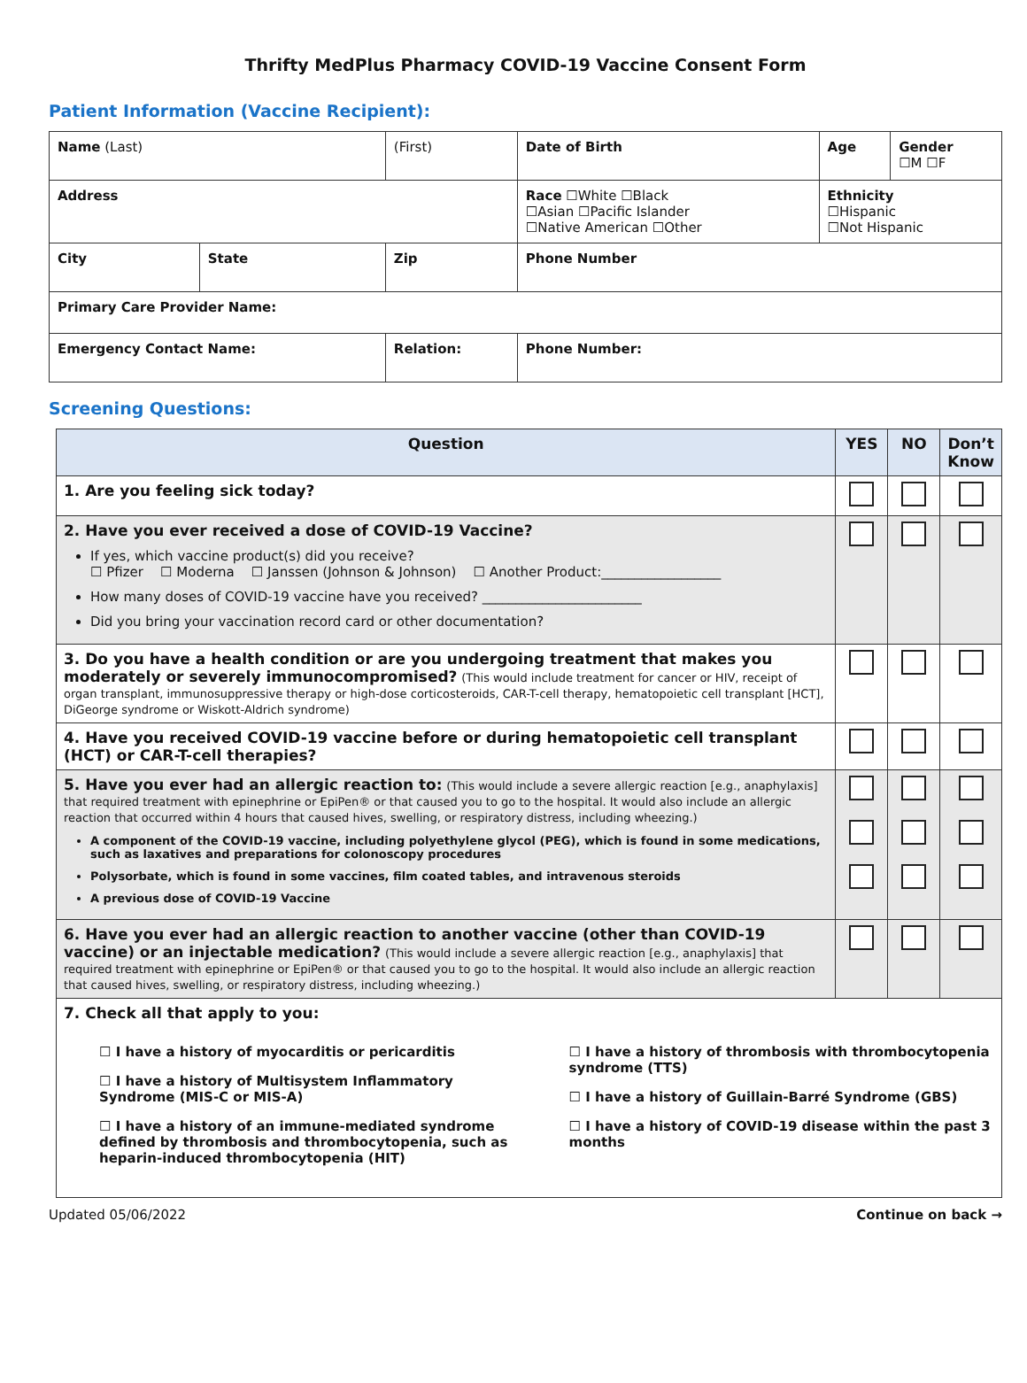Thrifty MedPlus Pharmacy COVID-19 Vaccine Consent Form
Patient Information (Vaccine Recipient):
| Name (Last) | | (First) | Date of Birth | Age | Gender ☐M ☐F |
| Address | | | Race ☐White ☐Black ☐Asian ☐Pacific Islander ☐Native American ☐Other | Ethnicity ☐Hispanic ☐Not Hispanic | |
| City | State | Zip | Phone Number | | |
| Primary Care Provider Name: | | | | | |
| Emergency Contact Name: | | Relation: | Phone Number: | | |
Screening Questions:
| Question | YES | NO | Don’t Know |
| --- | --- | --- | --- |
| 1. Are you feeling sick today? | | | |
| 2. Have you ever received a dose of COVID-19 Vaccine? If yes, which vaccine product(s) did you receive? ☐ Pfizer ☐ Moderna ☐ Janssen (Johnson & Johnson) ☐ Another Product:__________________ How many doses of COVID-19 vaccine have you received? ________________________ Did you bring your vaccination record card or other documentation? | | | |
| 3. Do you have a health condition or are you undergoing treatment that makes you moderately or severely immunocompromised? (This would include treatment for cancer or HIV, receipt of organ transplant, immunosuppressive therapy or high-dose corticosteroids, CAR-T-cell therapy, hematopoietic cell transplant [HCT], DiGeorge syndrome or Wiskott-Aldrich syndrome) | | | |
| 4. Have you received COVID-19 vaccine before or during hematopoietic cell transplant (HCT) or CAR-T-cell therapies? | | | |
| 5. Have you ever had an allergic reaction to: (This would include a severe allergic reaction [e.g., anaphylaxis] that required treatment with epinephrine or EpiPen® or that caused you to go to the hospital. It would also include an allergic reaction that occurred within 4 hours that caused hives, swelling, or respiratory distress, including wheezing.) A component of the COVID-19 vaccine, including polyethylene glycol (PEG), which is found in some medications, such as laxatives and preparations for colonoscopy procedures Polysorbate, which is found in some vaccines, film coated tables, and intravenous steroids A previous dose of COVID-19 Vaccine | | | |
| 6. Have you ever had an allergic reaction to another vaccine (other than COVID-19 vaccine) or an injectable medication? (This would include a severe allergic reaction [e.g., anaphylaxis] that required treatment with epinephrine or EpiPen® or that caused you to go to the hospital. It would also include an allergic reaction that caused hives, swelling, or respiratory distress, including wheezing.) | | | |
| 7. Check all that apply to you: ☐ I have a history of myocarditis or pericarditis ☐ I have a history of Multisystem Inflammatory Syndrome (MIS-C or MIS-A) ☐ I have a history of an immune-mediated syndrome defined by thrombosis and thrombocytopenia, such as heparin-induced thrombocytopenia (HIT) ☐ I have a history of thrombosis with thrombocytopenia syndrome (TTS) ☐ I have a history of Guillain-Barré Syndrome (GBS) ☐ I have a history of COVID-19 disease within the past 3 months | | | |
Updated 05/06/2022 Continue on back →